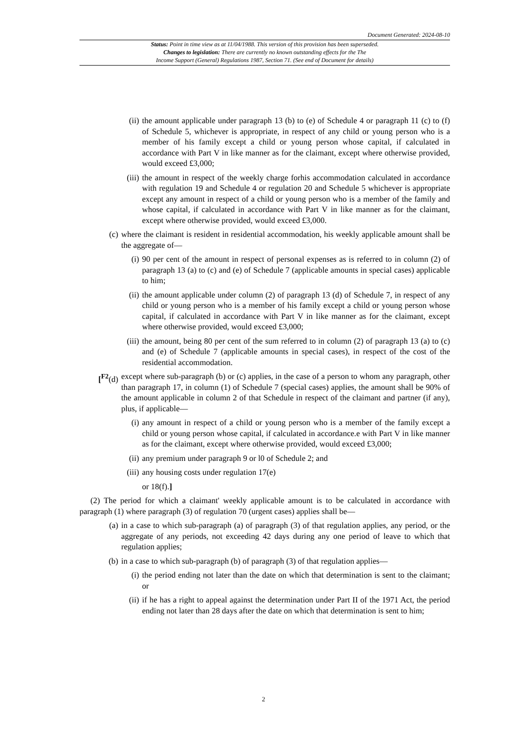Document Generated: 2024-08-10
Status: Point in time view as at 11/04/1988. This version of this provision has been superseded.
Changes to legislation: There are currently no known outstanding effects for the The
Income Support (General) Regulations 1987, Section 71. (See end of Document for details)
(ii) the amount applicable under paragraph 13 (b) to (e) of Schedule 4 or paragraph 11 (c) to (f) of Schedule 5, whichever is appropriate, in respect of any child or young person who is a member of his family except a child or young person whose capital, if calculated in accordance with Part V in like manner as for the claimant, except where otherwise provided, would exceed £3,000;
(iii) the amount in respect of the weekly charge forhis accommodation calculated in accordance with regulation 19 and Schedule 4 or regulation 20 and Schedule 5 whichever is appropriate except any amount in respect of a child or young person who is a member of the family and whose capital, if calculated in accordance with Part V in like manner as for the claimant, except where otherwise provided, would exceed £3,000.
(c) where the claimant is resident in residential accommodation, his weekly applicable amount shall be the aggregate of—
(i) 90 per cent of the amount in respect of personal expenses as is referred to in column (2) of paragraph 13 (a) to (c) and (e) of Schedule 7 (applicable amounts in special cases) applicable to him;
(ii) the amount applicable under column (2) of paragraph 13 (d) of Schedule 7, in respect of any child or young person who is a member of his family except a child or young person whose capital, if calculated in accordance with Part V in like manner as for the claimant, except where otherwise provided, would exceed £3,000;
(iii) the amount, being 80 per cent of the sum referred to in column (2) of paragraph 13 (a) to (c) and (e) of Schedule 7 (applicable amounts in special cases), in respect of the cost of the residential accommodation.
[<sup>F2</sup>(d) except where sub-paragraph (b) or (c) applies, in the case of a person to whom any paragraph, other than paragraph 17, in column (1) of Schedule 7 (special cases) applies, the amount shall be 90% of the amount applicable in column 2 of that Schedule in respect of the claimant and partner (if any), plus, if applicable—
(i) any amount in respect of a child or young person who is a member of the family except a child or young person whose capital, if calculated in accordance.e with Part V in like manner as for the claimant, except where otherwise provided, would exceed £3,000;
(ii) any premium under paragraph 9 or l0 of Schedule 2; and
(iii) any housing costs under regulation 17(e)
or 18(f).]
(2) The period for which a claimant' weekly applicable amount is to be calculated in accordance with paragraph (1) where paragraph (3) of regulation 70 (urgent cases) applies shall be—
(a) in a case to which sub-paragraph (a) of paragraph (3) of that regulation applies, any period, or the aggregate of any periods, not exceeding 42 days during any one period of leave to which that regulation applies;
(b) in a case to which sub-paragraph (b) of paragraph (3) of that regulation applies—
(i) the period ending not later than the date on which that determination is sent to the claimant; or
(ii) if he has a right to appeal against the determination under Part II of the 1971 Act, the period ending not later than 28 days after the date on which that determination is sent to him;
2